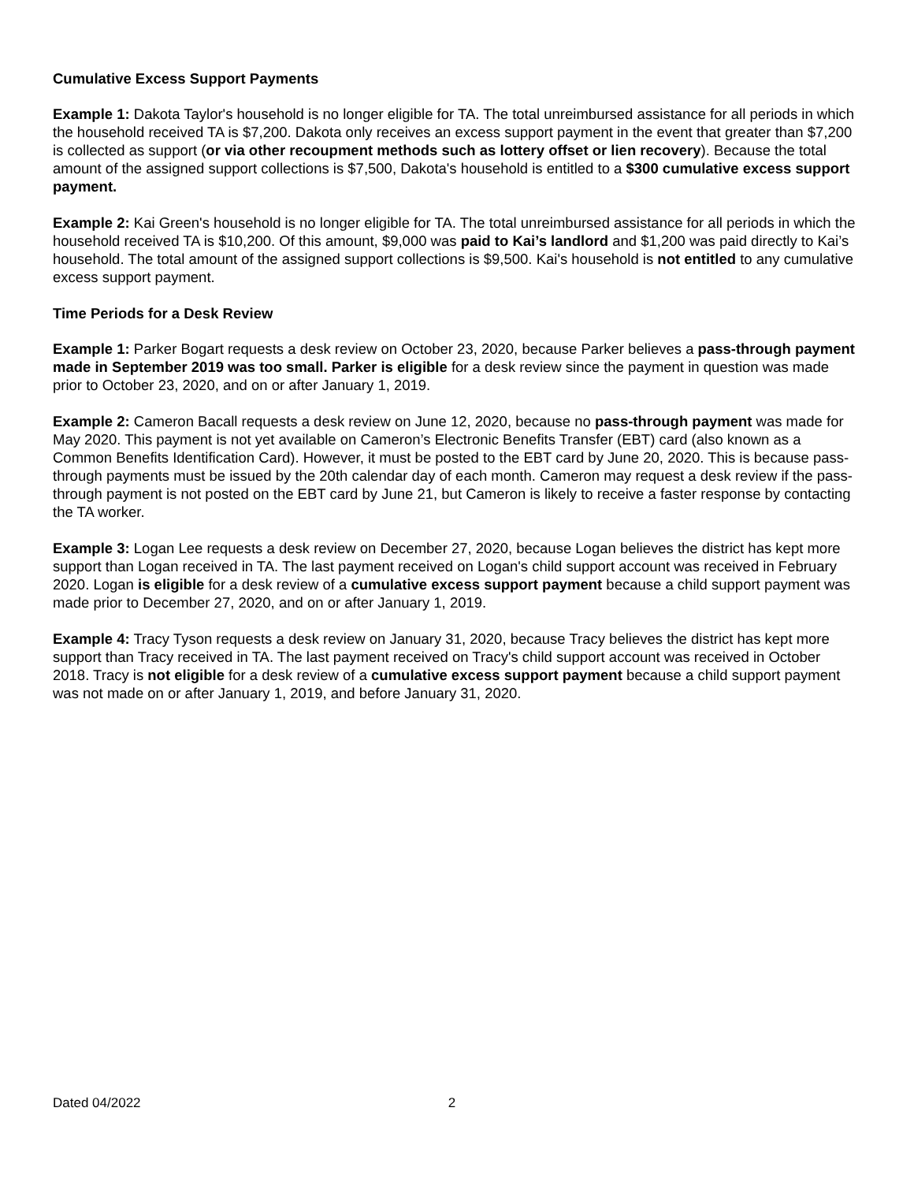Cumulative Excess Support Payments
Example 1: Dakota Taylor's household is no longer eligible for TA. The total unreimbursed assistance for all periods in which the household received TA is $7,200. Dakota only receives an excess support payment in the event that greater than $7,200 is collected as support (or via other recoupment methods such as lottery offset or lien recovery). Because the total amount of the assigned support collections is $7,500, Dakota's household is entitled to a $300 cumulative excess support payment.
Example 2: Kai Green's household is no longer eligible for TA. The total unreimbursed assistance for all periods in which the household received TA is $10,200. Of this amount, $9,000 was paid to Kai’s landlord and $1,200 was paid directly to Kai’s household. The total amount of the assigned support collections is $9,500. Kai's household is not entitled to any cumulative excess support payment.
Time Periods for a Desk Review
Example 1: Parker Bogart requests a desk review on October 23, 2020, because Parker believes a pass-through payment made in September 2019 was too small. Parker is eligible for a desk review since the payment in question was made prior to October 23, 2020, and on or after January 1, 2019.
Example 2: Cameron Bacall requests a desk review on June 12, 2020, because no pass-through payment was made for May 2020. This payment is not yet available on Cameron’s Electronic Benefits Transfer (EBT) card (also known as a Common Benefits Identification Card). However, it must be posted to the EBT card by June 20, 2020. This is because pass-through payments must be issued by the 20th calendar day of each month. Cameron may request a desk review if the pass-through payment is not posted on the EBT card by June 21, but Cameron is likely to receive a faster response by contacting the TA worker.
Example 3: Logan Lee requests a desk review on December 27, 2020, because Logan believes the district has kept more support than Logan received in TA. The last payment received on Logan's child support account was received in February 2020. Logan is eligible for a desk review of a cumulative excess support payment because a child support payment was made prior to December 27, 2020, and on or after January 1, 2019.
Example 4: Tracy Tyson requests a desk review on January 31, 2020, because Tracy believes the district has kept more support than Tracy received in TA. The last payment received on Tracy's child support account was received in October 2018. Tracy is not eligible for a desk review of a cumulative excess support payment because a child support payment was not made on or after January 1, 2019, and before January 31, 2020.
Dated 04/2022 2